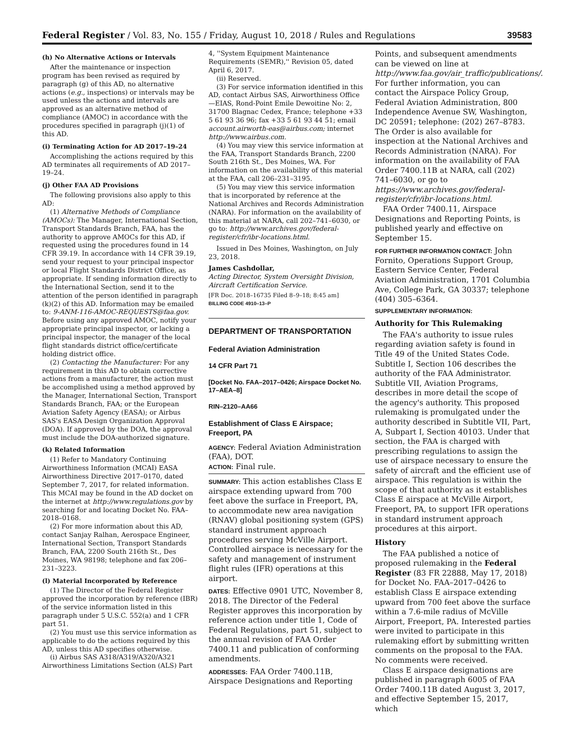Federal Register / Vol. 83, No. 155 / Friday, August 10, 2018 / Rules and Regulations 39583
(h) No Alternative Actions or Intervals
After the maintenance or inspection program has been revised as required by paragraph (g) of this AD, no alternative actions (e.g., inspections) or intervals may be used unless the actions and intervals are approved as an alternative method of compliance (AMOC) in accordance with the procedures specified in paragraph (j)(1) of this AD.
(i) Terminating Action for AD 2017–19–24
Accomplishing the actions required by this AD terminates all requirements of AD 2017–19–24.
(j) Other FAA AD Provisions
The following provisions also apply to this AD:
(1) Alternative Methods of Compliance (AMOCs): The Manager, International Section, Transport Standards Branch, FAA, has the authority to approve AMOCs for this AD, if requested using the procedures found in 14 CFR 39.19. In accordance with 14 CFR 39.19, send your request to your principal inspector or local Flight Standards District Office, as appropriate. If sending information directly to the International Section, send it to the attention of the person identified in paragraph (k)(2) of this AD. Information may be emailed to: 9-ANM-116-AMOC-REQUESTS@faa.gov. Before using any approved AMOC, notify your appropriate principal inspector, or lacking a principal inspector, the manager of the local flight standards district office/certificate holding district office.
(2) Contacting the Manufacturer: For any requirement in this AD to obtain corrective actions from a manufacturer, the action must be accomplished using a method approved by the Manager, International Section, Transport Standards Branch, FAA; or the European Aviation Safety Agency (EASA); or Airbus SAS's EASA Design Organization Approval (DOA). If approved by the DOA, the approval must include the DOA-authorized signature.
(k) Related Information
(1) Refer to Mandatory Continuing Airworthiness Information (MCAI) EASA Airworthiness Directive 2017–0170, dated September 7, 2017, for related information. This MCAI may be found in the AD docket on the internet at http://www.regulations.gov by searching for and locating Docket No. FAA–2018–0168.
(2) For more information about this AD, contact Sanjay Ralhan, Aerospace Engineer, International Section, Transport Standards Branch, FAA, 2200 South 216th St., Des Moines, WA 98198; telephone and fax 206–231–3223.
(l) Material Incorporated by Reference
(1) The Director of the Federal Register approved the incorporation by reference (IBR) of the service information listed in this paragraph under 5 U.S.C. 552(a) and 1 CFR part 51.
(2) You must use this service information as applicable to do the actions required by this AD, unless this AD specifies otherwise.
(i) Airbus SAS A318/A319/A320/A321 Airworthiness Limitations Section (ALS) Part
4, ''System Equipment Maintenance Requirements (SEMR),'' Revision 05, dated April 6, 2017.
(ii) Reserved.
(3) For service information identified in this AD, contact Airbus SAS, Airworthiness Office—EIAS, Rond-Point Emile Dewoitine No: 2, 31700 Blagnac Cedex, France; telephone +33 5 61 93 36 96; fax +33 5 61 93 44 51; email account.airworth-eas@airbus.com; internet http://www.airbus.com.
(4) You may view this service information at the FAA, Transport Standards Branch, 2200 South 216th St., Des Moines, WA. For information on the availability of this material at the FAA, call 206–231–3195.
(5) You may view this service information that is incorporated by reference at the National Archives and Records Administration (NARA). For information on the availability of this material at NARA, call 202–741–6030, or go to: http://www.archives.gov/federal-register/cfr/ibr-locations.html.
Issued in Des Moines, Washington, on July 23, 2018.
James Cashdollar,
Acting Director, System Oversight Division, Aircraft Certification Service.
[FR Doc. 2018–16735 Filed 8–9–18; 8:45 am]
BILLING CODE 4910–13–P
DEPARTMENT OF TRANSPORTATION
Federal Aviation Administration
14 CFR Part 71
[Docket No. FAA–2017–0426; Airspace Docket No. 17–AEA–8]
RIN–2120–AA66
Establishment of Class E Airspace; Freeport, PA
AGENCY: Federal Aviation Administration (FAA), DOT.
ACTION: Final rule.
SUMMARY: This action establishes Class E airspace extending upward from 700 feet above the surface in Freeport, PA, to accommodate new area navigation (RNAV) global positioning system (GPS) standard instrument approach procedures serving McVille Airport. Controlled airspace is necessary for the safety and management of instrument flight rules (IFR) operations at this airport.
DATES: Effective 0901 UTC, November 8, 2018. The Director of the Federal Register approves this incorporation by reference action under title 1, Code of Federal Regulations, part 51, subject to the annual revision of FAA Order 7400.11 and publication of conforming amendments.
ADDRESSES: FAA Order 7400.11B, Airspace Designations and Reporting
Points, and subsequent amendments can be viewed on line at http://www.faa.gov/air_traffic/publications/. For further information, you can contact the Airspace Policy Group, Federal Aviation Administration, 800 Independence Avenue SW, Washington, DC 20591; telephone: (202) 267–8783. The Order is also available for inspection at the National Archives and Records Administration (NARA). For information on the availability of FAA Order 7400.11B at NARA, call (202) 741–6030, or go to https://www.archives.gov/federal-register/cfr/ibr-locations.html.
FAA Order 7400.11, Airspace Designations and Reporting Points, is published yearly and effective on September 15.
FOR FURTHER INFORMATION CONTACT: John Fornito, Operations Support Group, Eastern Service Center, Federal Aviation Administration, 1701 Columbia Ave, College Park, GA 30337; telephone (404) 305–6364.
SUPPLEMENTARY INFORMATION:
Authority for This Rulemaking
The FAA's authority to issue rules regarding aviation safety is found in Title 49 of the United States Code. Subtitle I, Section 106 describes the authority of the FAA Administrator. Subtitle VII, Aviation Programs, describes in more detail the scope of the agency's authority. This proposed rulemaking is promulgated under the authority described in Subtitle VII, Part, A, Subpart I, Section 40103. Under that section, the FAA is charged with prescribing regulations to assign the use of airspace necessary to ensure the safety of aircraft and the efficient use of airspace. This regulation is within the scope of that authority as it establishes Class E airspace at McVille Airport, Freeport, PA, to support IFR operations in standard instrument approach procedures at this airport.
History
The FAA published a notice of proposed rulemaking in the Federal Register (83 FR 22888, May 17, 2018) for Docket No. FAA–2017–0426 to establish Class E airspace extending upward from 700 feet above the surface within a 7.6-mile radius of McVille Airport, Freeport, PA. Interested parties were invited to participate in this rulemaking effort by submitting written comments on the proposal to the FAA. No comments were received.
Class E airspace designations are published in paragraph 6005 of FAA Order 7400.11B dated August 3, 2017, and effective September 15, 2017, which